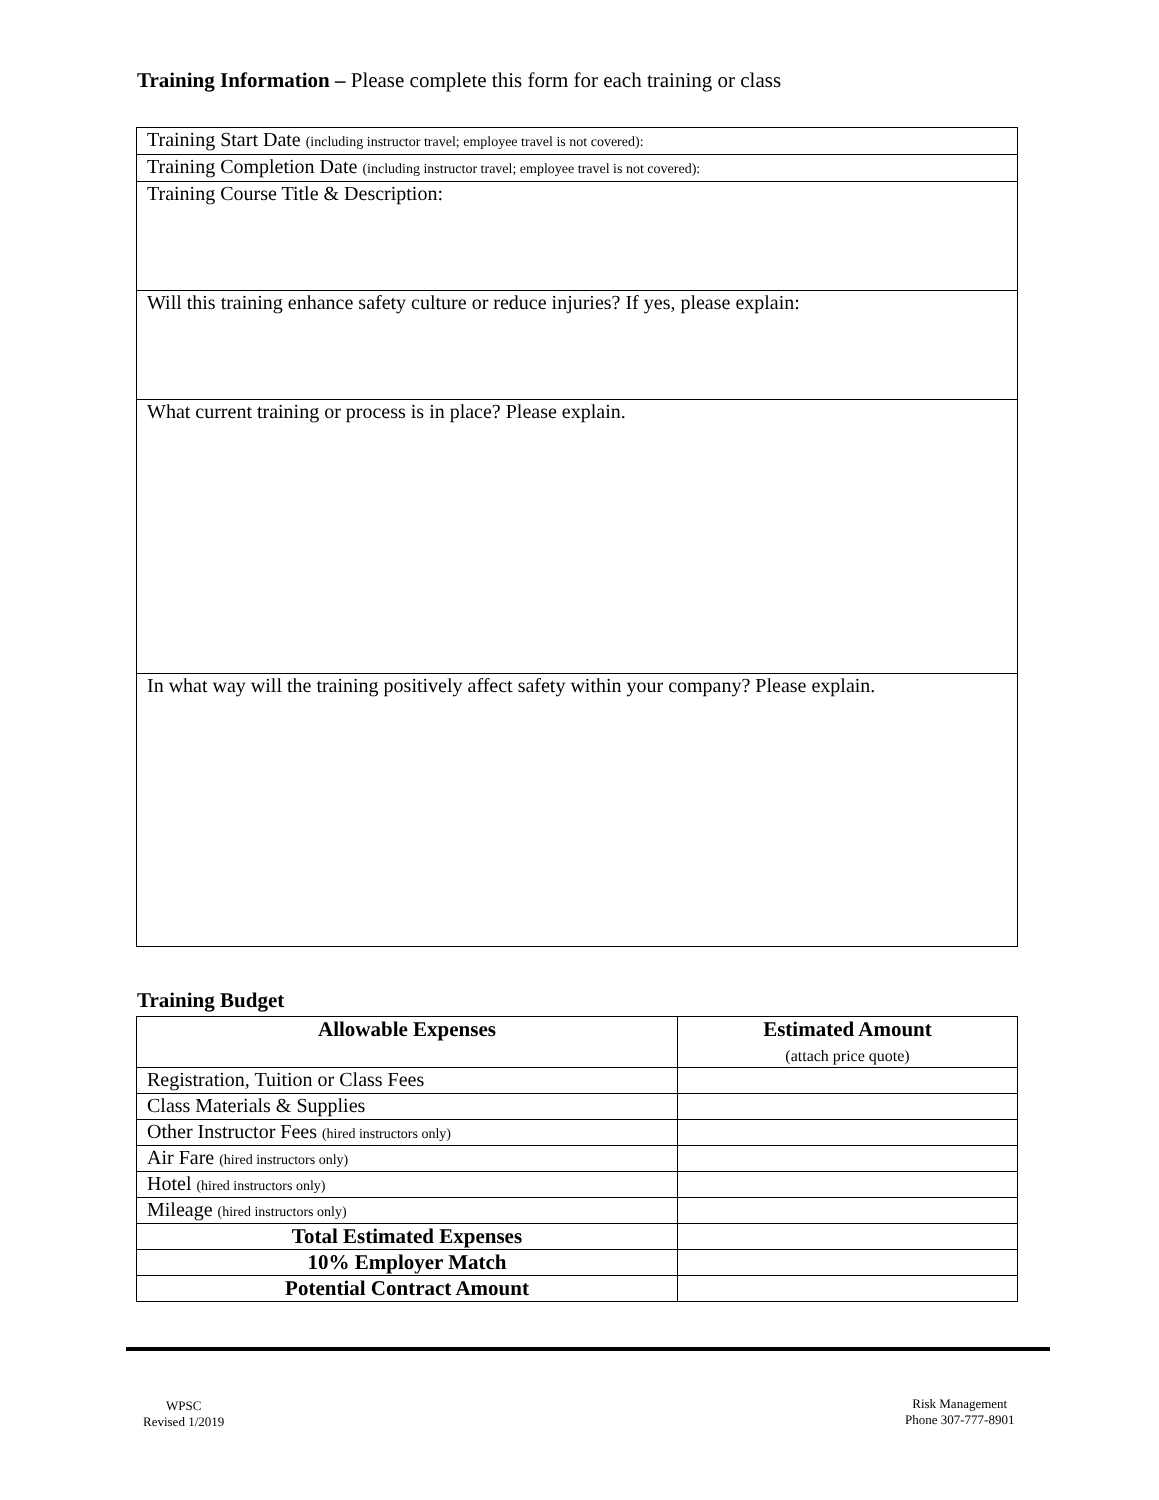Training Information – Please complete this form for each training or class
| Training Start Date (including instructor travel; employee travel is not covered): |
| Training Completion Date (including instructor travel; employee travel is not covered): |
| Training Course Title & Description: |
| Will this training enhance safety culture or reduce injuries? If yes, please explain: |
| What current training or process is in place? Please explain. |
| In what way will the training positively affect safety within your company? Please explain. |
Training Budget
| Allowable Expenses | Estimated Amount (attach price quote) |
| --- | --- |
| Registration, Tuition or Class Fees | |
| Class Materials & Supplies | |
| Other Instructor Fees (hired instructors only) | |
| Air Fare (hired instructors only) | |
| Hotel (hired instructors only) | |
| Mileage (hired instructors only) | |
| Total Estimated Expenses | |
| 10% Employer Match | |
| Potential Contract Amount | |
WPSC
Revised 1/2019
Risk Management
Phone 307-777-8901